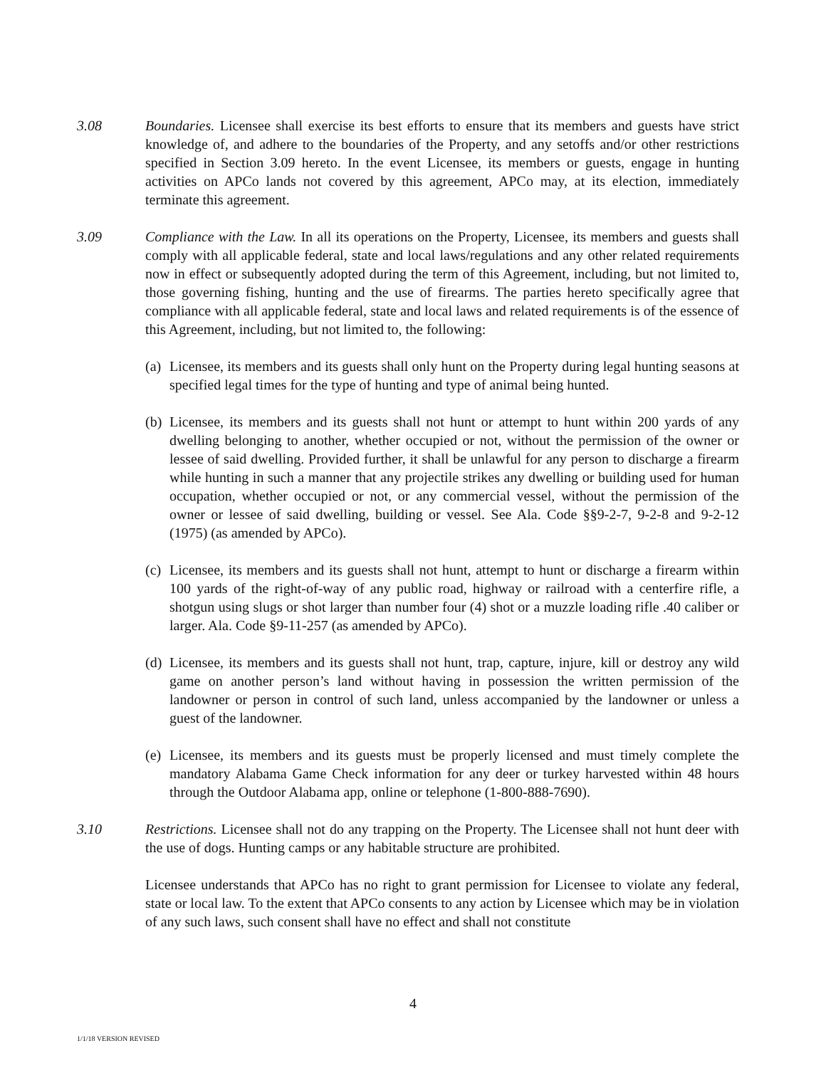3.08 Boundaries. Licensee shall exercise its best efforts to ensure that its members and guests have strict knowledge of, and adhere to the boundaries of the Property, and any setoffs and/or other restrictions specified in Section 3.09 hereto. In the event Licensee, its members or guests, engage in hunting activities on APCo lands not covered by this agreement, APCo may, at its election, immediately terminate this agreement.
3.09 Compliance with the Law. In all its operations on the Property, Licensee, its members and guests shall comply with all applicable federal, state and local laws/regulations and any other related requirements now in effect or subsequently adopted during the term of this Agreement, including, but not limited to, those governing fishing, hunting and the use of firearms. The parties hereto specifically agree that compliance with all applicable federal, state and local laws and related requirements is of the essence of this Agreement, including, but not limited to, the following:
(a)
Licensee, its members and its guests shall only hunt on the Property during legal hunting seasons at specified legal times for the type of hunting and type of animal being hunted.
(b)
Licensee, its members and its guests shall not hunt or attempt to hunt within 200 yards of any dwelling belonging to another, whether occupied or not, without the permission of the owner or lessee of said dwelling. Provided further, it shall be unlawful for any person to discharge a firearm while hunting in such a manner that any projectile strikes any dwelling or building used for human occupation, whether occupied or not, or any commercial vessel, without the permission of the owner or lessee of said dwelling, building or vessel. See Ala. Code §§9-2-7, 9-2-8 and 9-2-12 (1975) (as amended by APCo).
(c)
Licensee, its members and its guests shall not hunt, attempt to hunt or discharge a firearm within 100 yards of the right-of-way of any public road, highway or railroad with a centerfire rifle, a shotgun using slugs or shot larger than number four (4) shot or a muzzle loading rifle .40 caliber or larger. Ala. Code §9-11-257 (as amended by APCo).
(d)
Licensee, its members and its guests shall not hunt, trap, capture, injure, kill or destroy any wild game on another person’s land without having in possession the written permission of the landowner or person in control of such land, unless accompanied by the landowner or unless a guest of the landowner.
(e)
Licensee, its members and its guests must be properly licensed and must timely complete the mandatory Alabama Game Check information for any deer or turkey harvested within 48 hours through the Outdoor Alabama app, online or telephone (1-800-888-7690).
3.10 Restrictions. Licensee shall not do any trapping on the Property. The Licensee shall not hunt deer with the use of dogs. Hunting camps or any habitable structure are prohibited.
Licensee understands that APCo has no right to grant permission for Licensee to violate any federal, state or local law. To the extent that APCo consents to any action by Licensee which may be in violation of any such laws, such consent shall have no effect and shall not constitute
4
1/1/18 VERSION REVISED